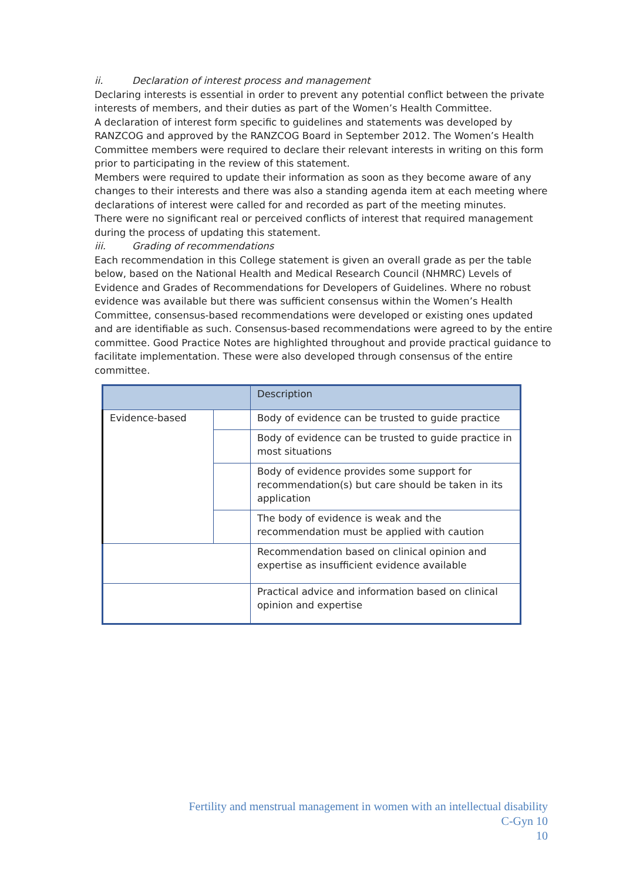ii. Declaration of interest process and management
Declaring interests is essential in order to prevent any potential conflict between the private interests of members, and their duties as part of the Women’s Health Committee.
A declaration of interest form specific to guidelines and statements was developed by RANZCOG and approved by the RANZCOG Board in September 2012. The Women’s Health Committee members were required to declare their relevant interests in writing on this form prior to participating in the review of this statement.
Members were required to update their information as soon as they become aware of any changes to their interests and there was also a standing agenda item at each meeting where declarations of interest were called for and recorded as part of the meeting minutes.
There were no significant real or perceived conflicts of interest that required management during the process of updating this statement.
iii. Grading of recommendations
Each recommendation in this College statement is given an overall grade as per the table below, based on the National Health and Medical Research Council (NHMRC) Levels of Evidence and Grades of Recommendations for Developers of Guidelines. Where no robust evidence was available but there was sufficient consensus within the Women’s Health Committee, consensus-based recommendations were developed or existing ones updated and are identifiable as such. Consensus-based recommendations were agreed to by the entire committee. Good Practice Notes are highlighted throughout and provide practical guidance to facilitate implementation. These were also developed through consensus of the entire committee.
| | | Description |
| Evidence-based | | Body of evidence can be trusted to guide practice |
| | | Body of evidence can be trusted to guide practice in most situations |
| | | Body of evidence provides some support for recommendation(s) but care should be taken in its application |
| | | The body of evidence is weak and the recommendation must be applied with caution |
| | | Recommendation based on clinical opinion and expertise as insufficient evidence available |
| | | Practical advice and information based on clinical opinion and expertise |
Fertility and menstrual management in women with an intellectual disability
C-Gyn 10
10